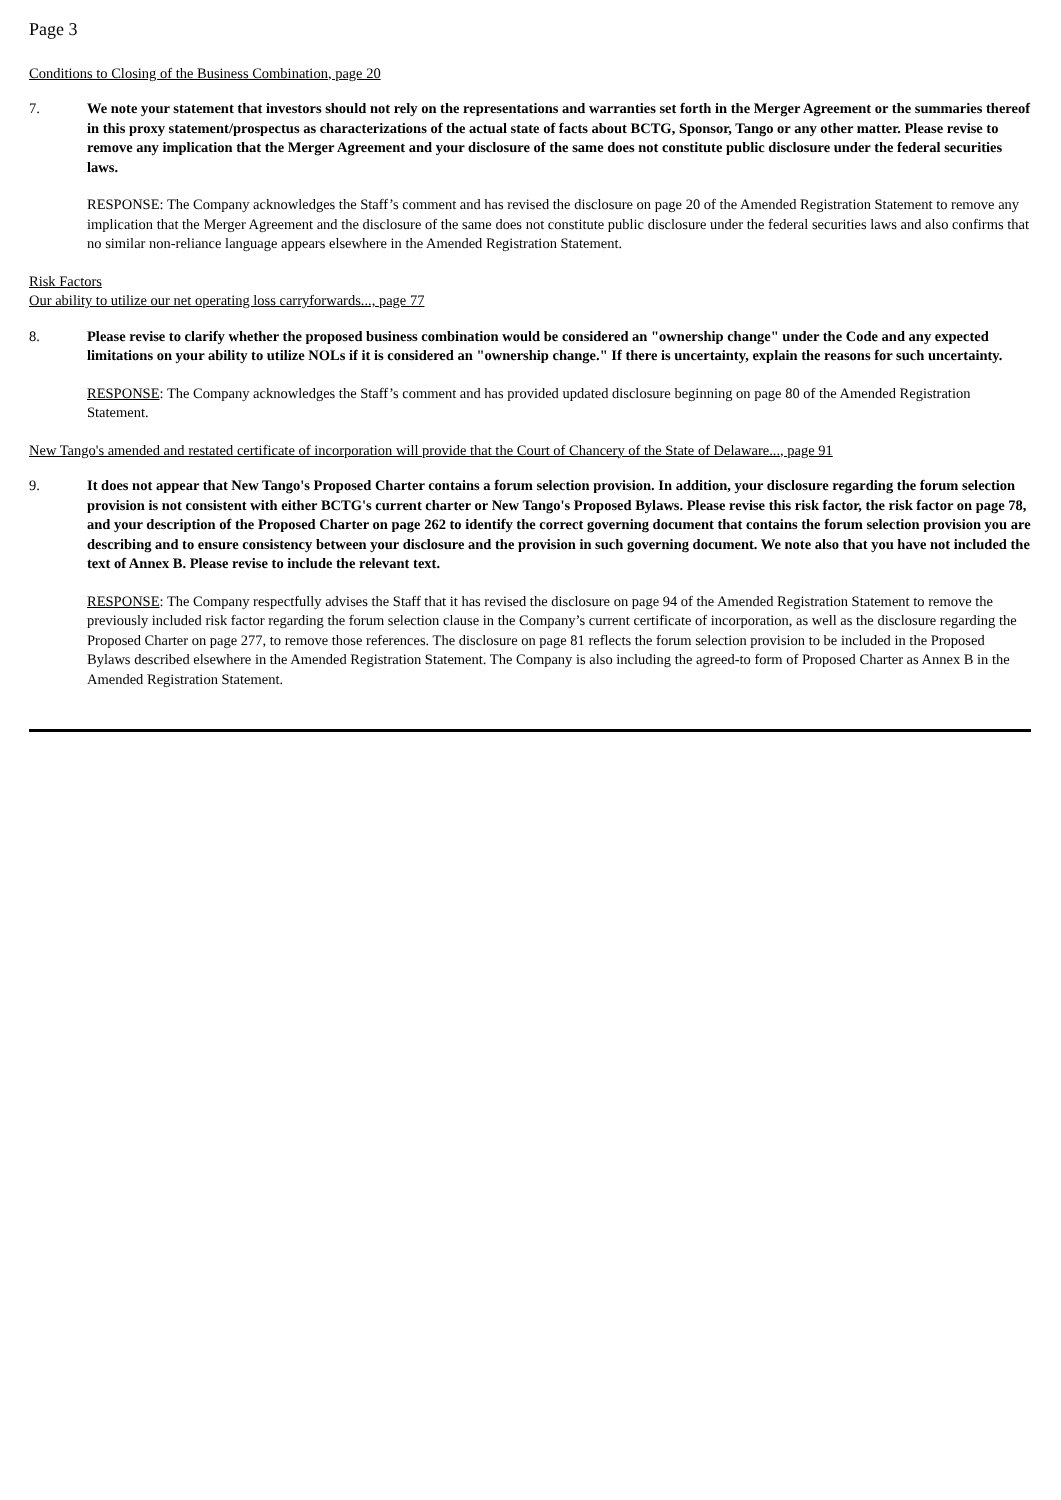Page 3
Conditions to Closing of the Business Combination, page 20
7. We note your statement that investors should not rely on the representations and warranties set forth in the Merger Agreement or the summaries thereof in this proxy statement/prospectus as characterizations of the actual state of facts about BCTG, Sponsor, Tango or any other matter. Please revise to remove any implication that the Merger Agreement and your disclosure of the same does not constitute public disclosure under the federal securities laws.
RESPONSE: The Company acknowledges the Staff’s comment and has revised the disclosure on page 20 of the Amended Registration Statement to remove any implication that the Merger Agreement and the disclosure of the same does not constitute public disclosure under the federal securities laws and also confirms that no similar non-reliance language appears elsewhere in the Amended Registration Statement.
Risk Factors
Our ability to utilize our net operating loss carryforwards..., page 77
8. Please revise to clarify whether the proposed business combination would be considered an "ownership change" under the Code and any expected limitations on your ability to utilize NOLs if it is considered an "ownership change." If there is uncertainty, explain the reasons for such uncertainty.
RESPONSE: The Company acknowledges the Staff’s comment and has provided updated disclosure beginning on page 80 of the Amended Registration Statement.
New Tango's amended and restated certificate of incorporation will provide that the Court of Chancery of the State of Delaware..., page 91
9. It does not appear that New Tango's Proposed Charter contains a forum selection provision. In addition, your disclosure regarding the forum selection provision is not consistent with either BCTG's current charter or New Tango's Proposed Bylaws. Please revise this risk factor, the risk factor on page 78, and your description of the Proposed Charter on page 262 to identify the correct governing document that contains the forum selection provision you are describing and to ensure consistency between your disclosure and the provision in such governing document. We note also that you have not included the text of Annex B. Please revise to include the relevant text.
RESPONSE: The Company respectfully advises the Staff that it has revised the disclosure on page 94 of the Amended Registration Statement to remove the previously included risk factor regarding the forum selection clause in the Company’s current certificate of incorporation, as well as the disclosure regarding the Proposed Charter on page 277, to remove those references. The disclosure on page 81 reflects the forum selection provision to be included in the Proposed Bylaws described elsewhere in the Amended Registration Statement. The Company is also including the agreed-to form of Proposed Charter as Annex B in the Amended Registration Statement.